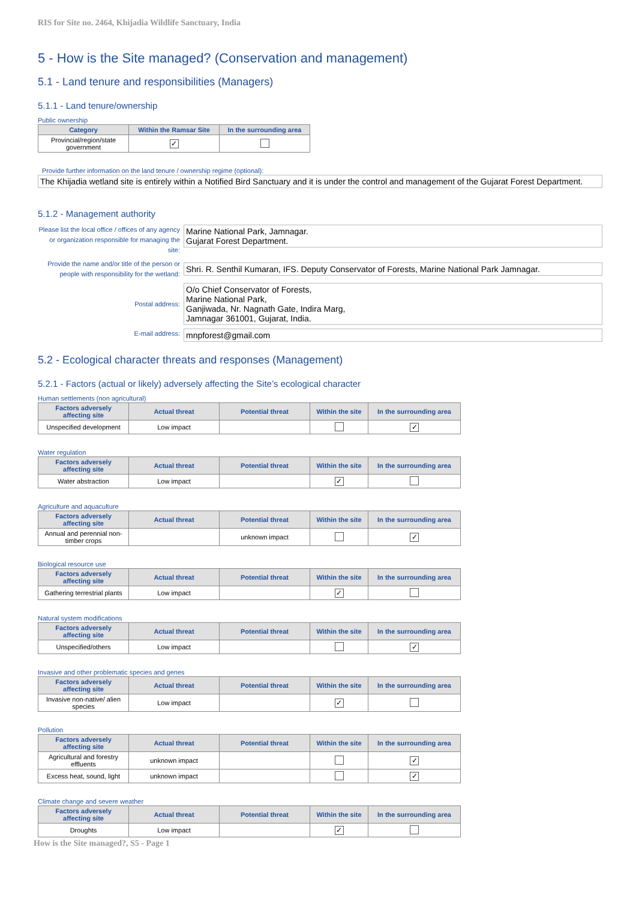RIS for Site no. 2464, Khijadia Wildlife Sanctuary, India
5 - How is the Site managed? (Conservation and management)
5.1 - Land tenure and responsibilities (Managers)
5.1.1 - Land tenure/ownership
Public ownership
| Category | Within the Ramsar Site | In the surrounding area |
| --- | --- | --- |
| Provincial/region/state government | ✓ | |
Provide further information on the land tenure / ownership regime (optional):
The Khijadia wetland site is entirely within a Notified Bird Sanctuary and it is under the control and management of the Gujarat Forest Department.
5.1.2 - Management authority
Please list the local office / offices of any agency or organization responsible for managing the site:
Marine National Park, Jamnagar.
Gujarat Forest Department.
Provide the name and/or title of the person or people with responsibility for the wetland:
Shri. R. Senthil Kumaran, IFS. Deputy Conservator of Forests, Marine National Park Jamnagar.
Postal address:
O/o Chief Conservator of Forests,
Marine National Park,
Ganjiwada, Nr. Nagnath Gate, Indira Marg,
Jamnagar 361001, Gujarat, India.
E-mail address:
mnpforest@gmail.com
5.2 - Ecological character threats and responses (Management)
5.2.1 - Factors (actual or likely) adversely affecting the Site’s ecological character
Human settlements (non agricultural)
| Factors adversely affecting site | Actual threat | Potential threat | Within the site | In the surrounding area |
| --- | --- | --- | --- | --- |
| Unspecified development | Low impact | | | ✓ |
Water regulation
| Factors adversely affecting site | Actual threat | Potential threat | Within the site | In the surrounding area |
| --- | --- | --- | --- | --- |
| Water abstraction | Low impact | | ✓ | |
Agriculture and aquaculture
| Factors adversely affecting site | Actual threat | Potential threat | Within the site | In the surrounding area |
| --- | --- | --- | --- | --- |
| Annual and perennial non-timber crops | | unknown impact | | ✓ |
Biological resource use
| Factors adversely affecting site | Actual threat | Potential threat | Within the site | In the surrounding area |
| --- | --- | --- | --- | --- |
| Gathering terrestrial plants | Low impact | | ✓ | |
Natural system modifications
| Factors adversely affecting site | Actual threat | Potential threat | Within the site | In the surrounding area |
| --- | --- | --- | --- | --- |
| Unspecified/others | Low impact | | | ✓ |
Invasive and other problematic species and genes
| Factors adversely affecting site | Actual threat | Potential threat | Within the site | In the surrounding area |
| --- | --- | --- | --- | --- |
| Invasive non-native/ alien species | Low impact | | ✓ | |
Pollution
| Factors adversely affecting site | Actual threat | Potential threat | Within the site | In the surrounding area |
| --- | --- | --- | --- | --- |
| Agricultural and forestry effluents | unknown impact | | | ✓ |
| Excess heat, sound, light | unknown impact | | | ✓ |
Climate change and severe weather
| Factors adversely affecting site | Actual threat | Potential threat | Within the site | In the surrounding area |
| --- | --- | --- | --- | --- |
| Droughts | Low impact | | ✓ | |
How is the Site managed?, S5 - Page 1